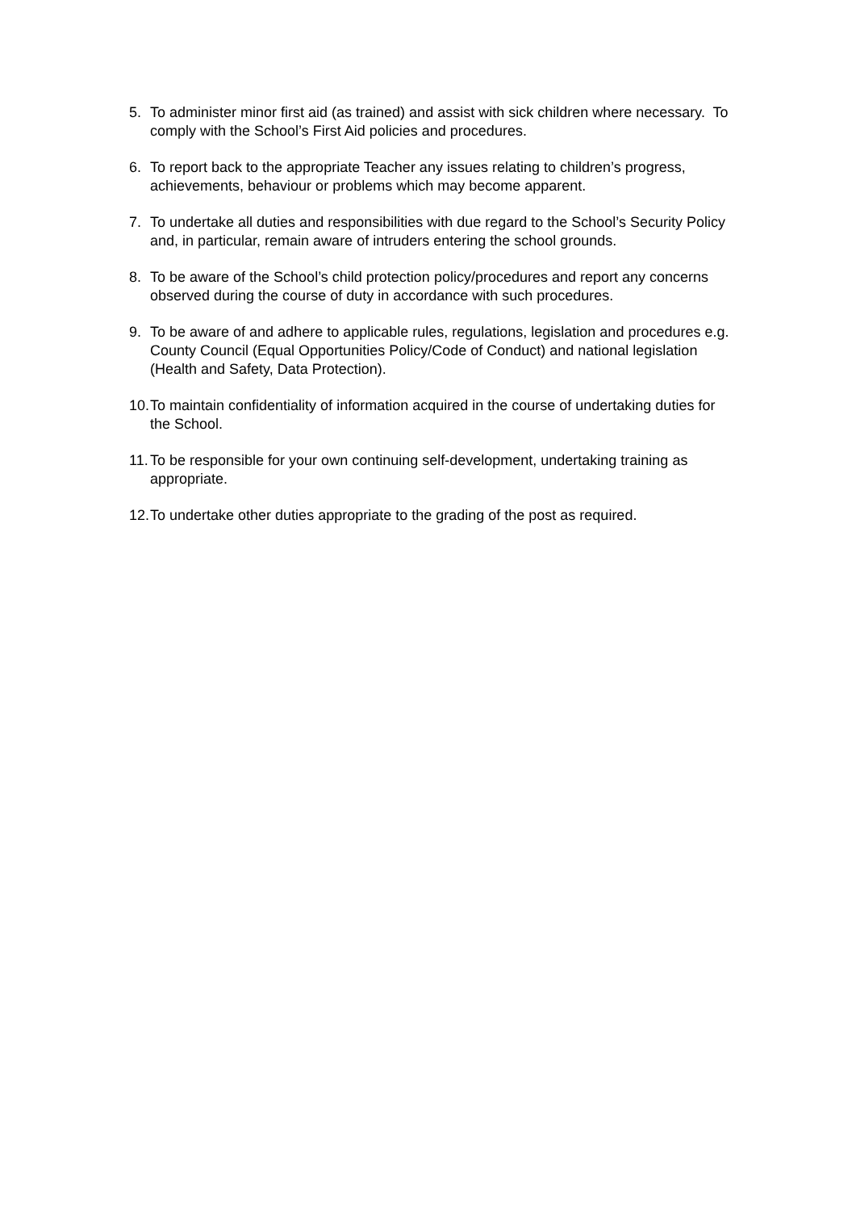5. To administer minor first aid (as trained) and assist with sick children where necessary. To comply with the School’s First Aid policies and procedures.
6. To report back to the appropriate Teacher any issues relating to children’s progress, achievements, behaviour or problems which may become apparent.
7. To undertake all duties and responsibilities with due regard to the School’s Security Policy and, in particular, remain aware of intruders entering the school grounds.
8. To be aware of the School’s child protection policy/procedures and report any concerns observed during the course of duty in accordance with such procedures.
9. To be aware of and adhere to applicable rules, regulations, legislation and procedures e.g. County Council (Equal Opportunities Policy/Code of Conduct) and national legislation (Health and Safety, Data Protection).
10. To maintain confidentiality of information acquired in the course of undertaking duties for the School.
11. To be responsible for your own continuing self-development, undertaking training as appropriate.
12. To undertake other duties appropriate to the grading of the post as required.